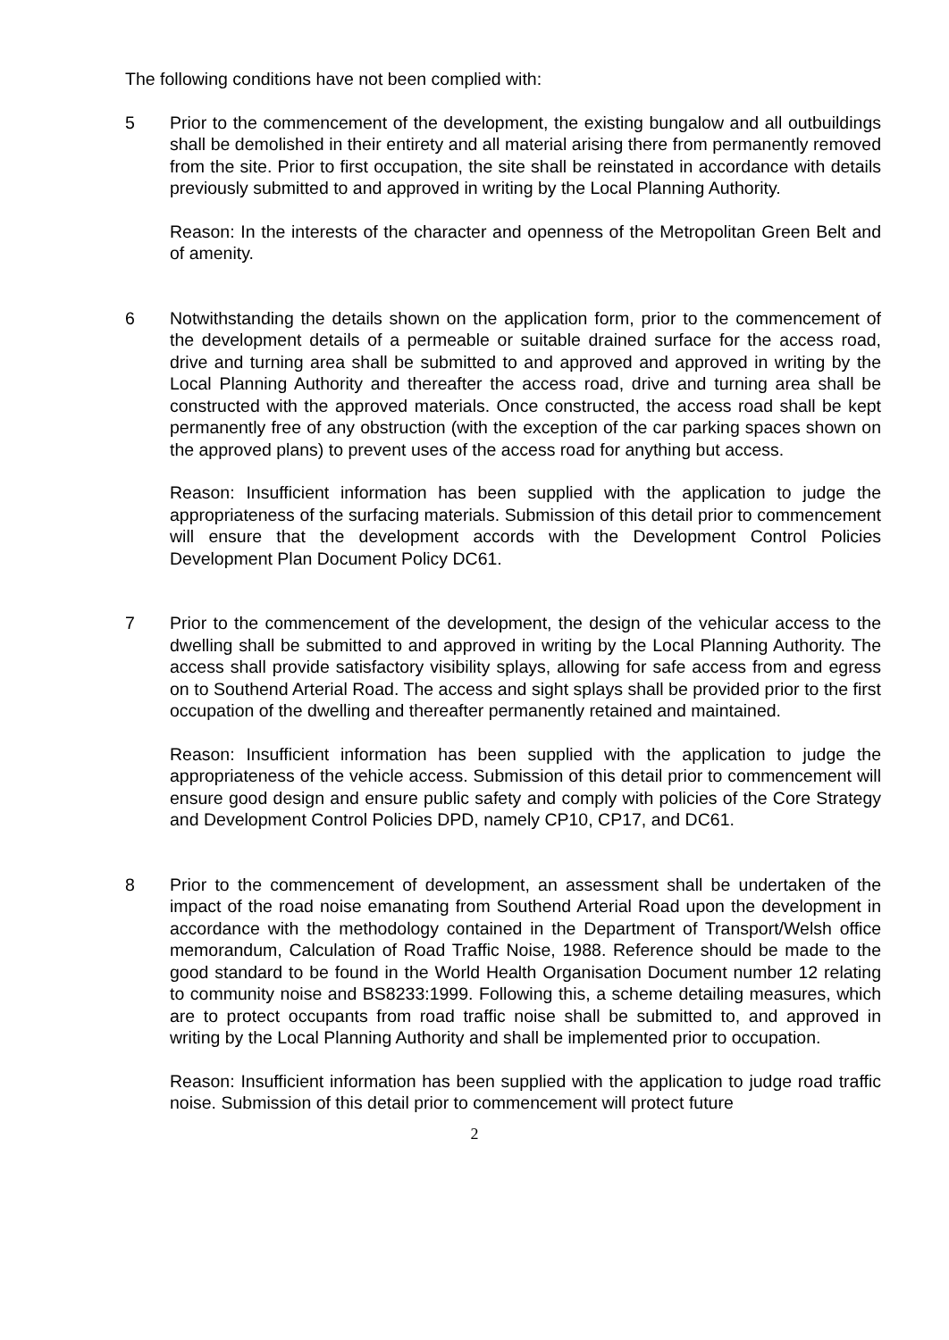The following conditions have not been complied with:
5 Prior to the commencement of the development, the existing bungalow and all outbuildings shall be demolished in their entirety and all material arising there from permanently removed from the site. Prior to first occupation, the site shall be reinstated in accordance with details previously submitted to and approved in writing by the Local Planning Authority.
Reason: In the interests of the character and openness of the Metropolitan Green Belt and of amenity.
6 Notwithstanding the details shown on the application form, prior to the commencement of the development details of a permeable or suitable drained surface for the access road, drive and turning area shall be submitted to and approved and approved in writing by the Local Planning Authority and thereafter the access road, drive and turning area shall be constructed with the approved materials. Once constructed, the access road shall be kept permanently free of any obstruction (with the exception of the car parking spaces shown on the approved plans) to prevent uses of the access road for anything but access.
Reason: Insufficient information has been supplied with the application to judge the appropriateness of the surfacing materials. Submission of this detail prior to commencement will ensure that the development accords with the Development Control Policies Development Plan Document Policy DC61.
7 Prior to the commencement of the development, the design of the vehicular access to the dwelling shall be submitted to and approved in writing by the Local Planning Authority. The access shall provide satisfactory visibility splays, allowing for safe access from and egress on to Southend Arterial Road. The access and sight splays shall be provided prior to the first occupation of the dwelling and thereafter permanently retained and maintained.
Reason: Insufficient information has been supplied with the application to judge the appropriateness of the vehicle access. Submission of this detail prior to commencement will ensure good design and ensure public safety and comply with policies of the Core Strategy and Development Control Policies DPD, namely CP10, CP17, and DC61.
8 Prior to the commencement of development, an assessment shall be undertaken of the impact of the road noise emanating from Southend Arterial Road upon the development in accordance with the methodology contained in the Department of Transport/Welsh office memorandum, Calculation of Road Traffic Noise, 1988. Reference should be made to the good standard to be found in the World Health Organisation Document number 12 relating to community noise and BS8233:1999. Following this, a scheme detailing measures, which are to protect occupants from road traffic noise shall be submitted to, and approved in writing by the Local Planning Authority and shall be implemented prior to occupation.
Reason: Insufficient information has been supplied with the application to judge road traffic noise. Submission of this detail prior to commencement will protect future
2